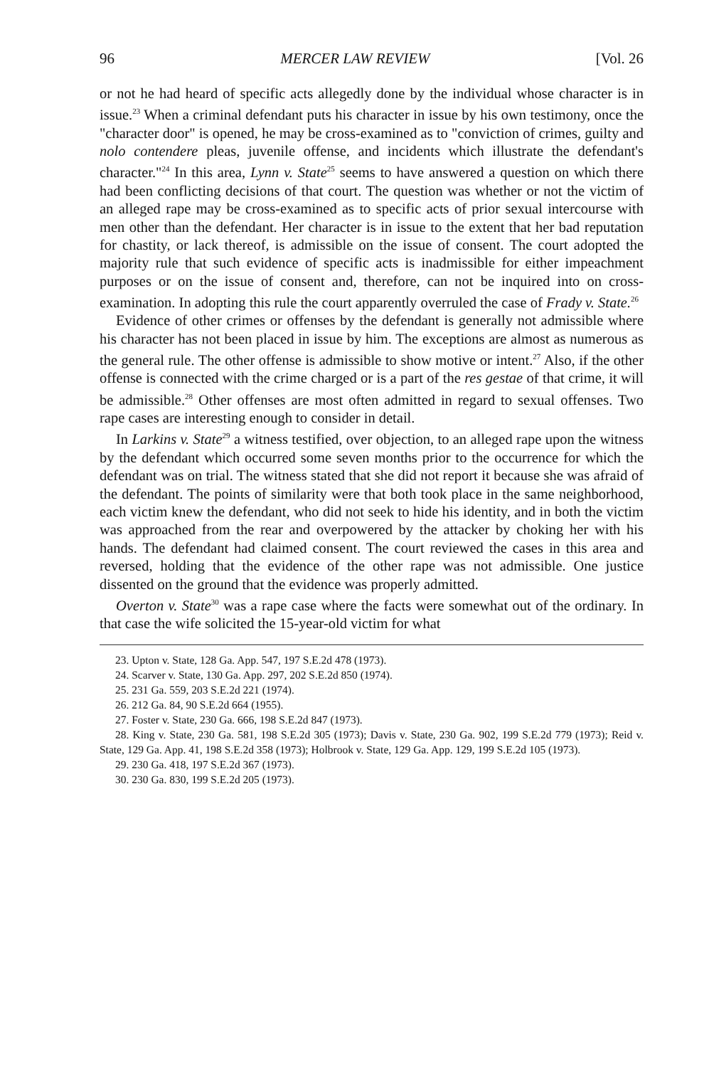96 MERCER LAW REVIEW [Vol. 26
or not he had heard of specific acts allegedly done by the individual whose character is in issue.<sup>23</sup> When a criminal defendant puts his character in issue by his own testimony, once the "character door" is opened, he may be cross-examined as to "conviction of crimes, guilty and nolo contendere pleas, juvenile offense, and incidents which illustrate the defendant's character."<sup>24</sup> In this area, Lynn v. State<sup>25</sup> seems to have answered a question on which there had been conflicting decisions of that court. The question was whether or not the victim of an alleged rape may be cross-examined as to specific acts of prior sexual intercourse with men other than the defendant. Her character is in issue to the extent that her bad reputation for chastity, or lack thereof, is admissible on the issue of consent. The court adopted the majority rule that such evidence of specific acts is inadmissible for either impeachment purposes or on the issue of consent and, therefore, can not be inquired into on cross-examination. In adopting this rule the court apparently overruled the case of Frady v. State.<sup>26</sup>
Evidence of other crimes or offenses by the defendant is generally not admissible where his character has not been placed in issue by him. The exceptions are almost as numerous as the general rule. The other offense is admissible to show motive or intent.<sup>27</sup> Also, if the other offense is connected with the crime charged or is a part of the res gestae of that crime, it will be admissible.<sup>28</sup> Other offenses are most often admitted in regard to sexual offenses. Two rape cases are interesting enough to consider in detail.
In Larkins v. State<sup>29</sup> a witness testified, over objection, to an alleged rape upon the witness by the defendant which occurred some seven months prior to the occurrence for which the defendant was on trial. The witness stated that she did not report it because she was afraid of the defendant. The points of similarity were that both took place in the same neighborhood, each victim knew the defendant, who did not seek to hide his identity, and in both the victim was approached from the rear and overpowered by the attacker by choking her with his hands. The defendant had claimed consent. The court reviewed the cases in this area and reversed, holding that the evidence of the other rape was not admissible. One justice dissented on the ground that the evidence was properly admitted.
Overton v. State<sup>30</sup> was a rape case where the facts were somewhat out of the ordinary. In that case the wife solicited the 15-year-old victim for what
23. Upton v. State, 128 Ga. App. 547, 197 S.E.2d 478 (1973).
24. Scarver v. State, 130 Ga. App. 297, 202 S.E.2d 850 (1974).
25. 231 Ga. 559, 203 S.E.2d 221 (1974).
26. 212 Ga. 84, 90 S.E.2d 664 (1955).
27. Foster v. State, 230 Ga. 666, 198 S.E.2d 847 (1973).
28. King v. State, 230 Ga. 581, 198 S.E.2d 305 (1973); Davis v. State, 230 Ga. 902, 199 S.E.2d 779 (1973); Reid v. State, 129 Ga. App. 41, 198 S.E.2d 358 (1973); Holbrook v. State, 129 Ga. App. 129, 199 S.E.2d 105 (1973).
29. 230 Ga. 418, 197 S.E.2d 367 (1973).
30. 230 Ga. 830, 199 S.E.2d 205 (1973).